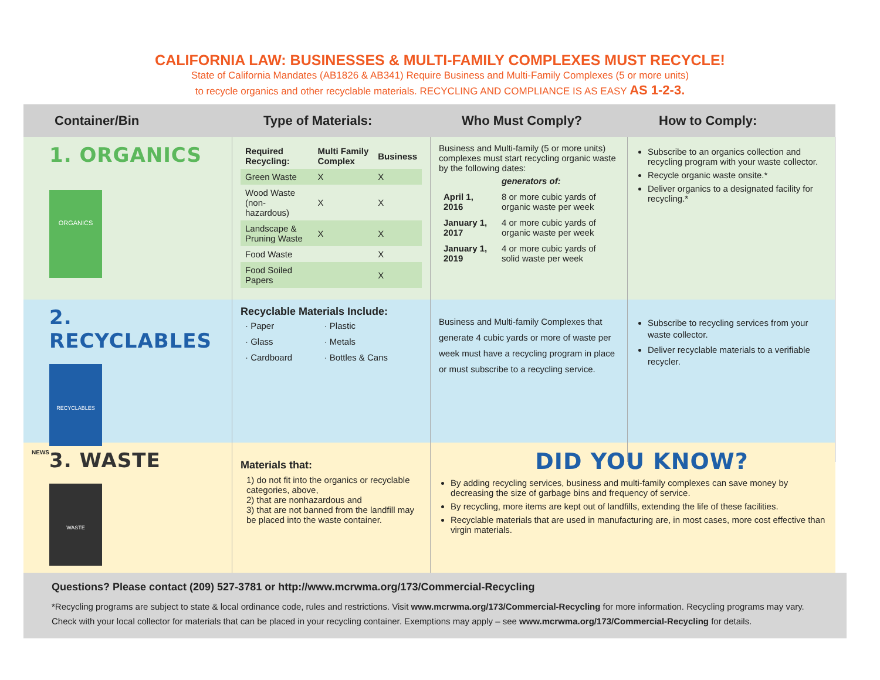CALIFORNIA LAW: BUSINESSES & MULTI-FAMILY COMPLEXES MUST RECYCLE!
State of California Mandates (AB1826 & AB341) Require Business and Multi-Family Complexes (5 or more units)
to recycle organics and other recyclable materials. RECYCLING AND COMPLIANCE IS AS EASY AS 1-2-3.
Container/Bin
Type of Materials:
Who Must Comply?
How to Comply:
1. ORGANICS
ORGANICS
| Required Recycling: | Multi Family Complex | Business |
| --- | --- | --- |
| Green Waste | X | X |
| Wood Waste (non-hazardous) | X | X |
| Landscape & Pruning Waste | X | X |
| Food Waste | | X |
| Food Soiled Papers | | X |
Business and Multi-family (5 or more units) complexes must start recycling organic waste by the following dates:
| | generators of: |
| April 1, 2016 | 8 or more cubic yards of organic waste per week |
| January 1, 2017 | 4 or more cubic yards of organic waste per week |
| January 1, 2019 | 4 or more cubic yards of solid waste per week |
Subscribe to an organics collection and recycling program with your waste collector.
Recycle organic waste onsite.*
Deliver organics to a designated facility for recycling.*
2. RECYCLABLES
RECYCLABLES
NEWS
Recyclable Materials Include:
| · Paper | · Plastic |
| · Glass | · Metals |
| · Cardboard | · Bottles & Cans |
Business and Multi-family Complexes that generate 4 cubic yards or more of waste per week must have a recycling program in place or must subscribe to a recycling service.
Subscribe to recycling services from your waste collector.
Deliver recyclable materials to a verifiable recycler.
3. WASTE
WASTE
Materials that:
1) do not fit into the organics or recyclable categories, above,
2) that are nonhazardous and
3) that are not banned from the landfill may be placed into the waste container.
DID YOU KNOW?
By adding recycling services, business and multi-family complexes can save money by decreasing the size of garbage bins and frequency of service.
By recycling, more items are kept out of landfills, extending the life of these facilities.
Recyclable materials that are used in manufacturing are, in most cases, more cost effective than virgin materials.
Questions? Please contact (209) 527-3781 or http://www.mcrwma.org/173/Commercial-Recycling
*Recycling programs are subject to state & local ordinance code, rules and restrictions. Visit www.mcrwma.org/173/Commercial-Recycling for more information. Recycling programs may vary.
Check with your local collector for materials that can be placed in your recycling container. Exemptions may apply – see www.mcrwma.org/173/Commercial-Recycling for details.